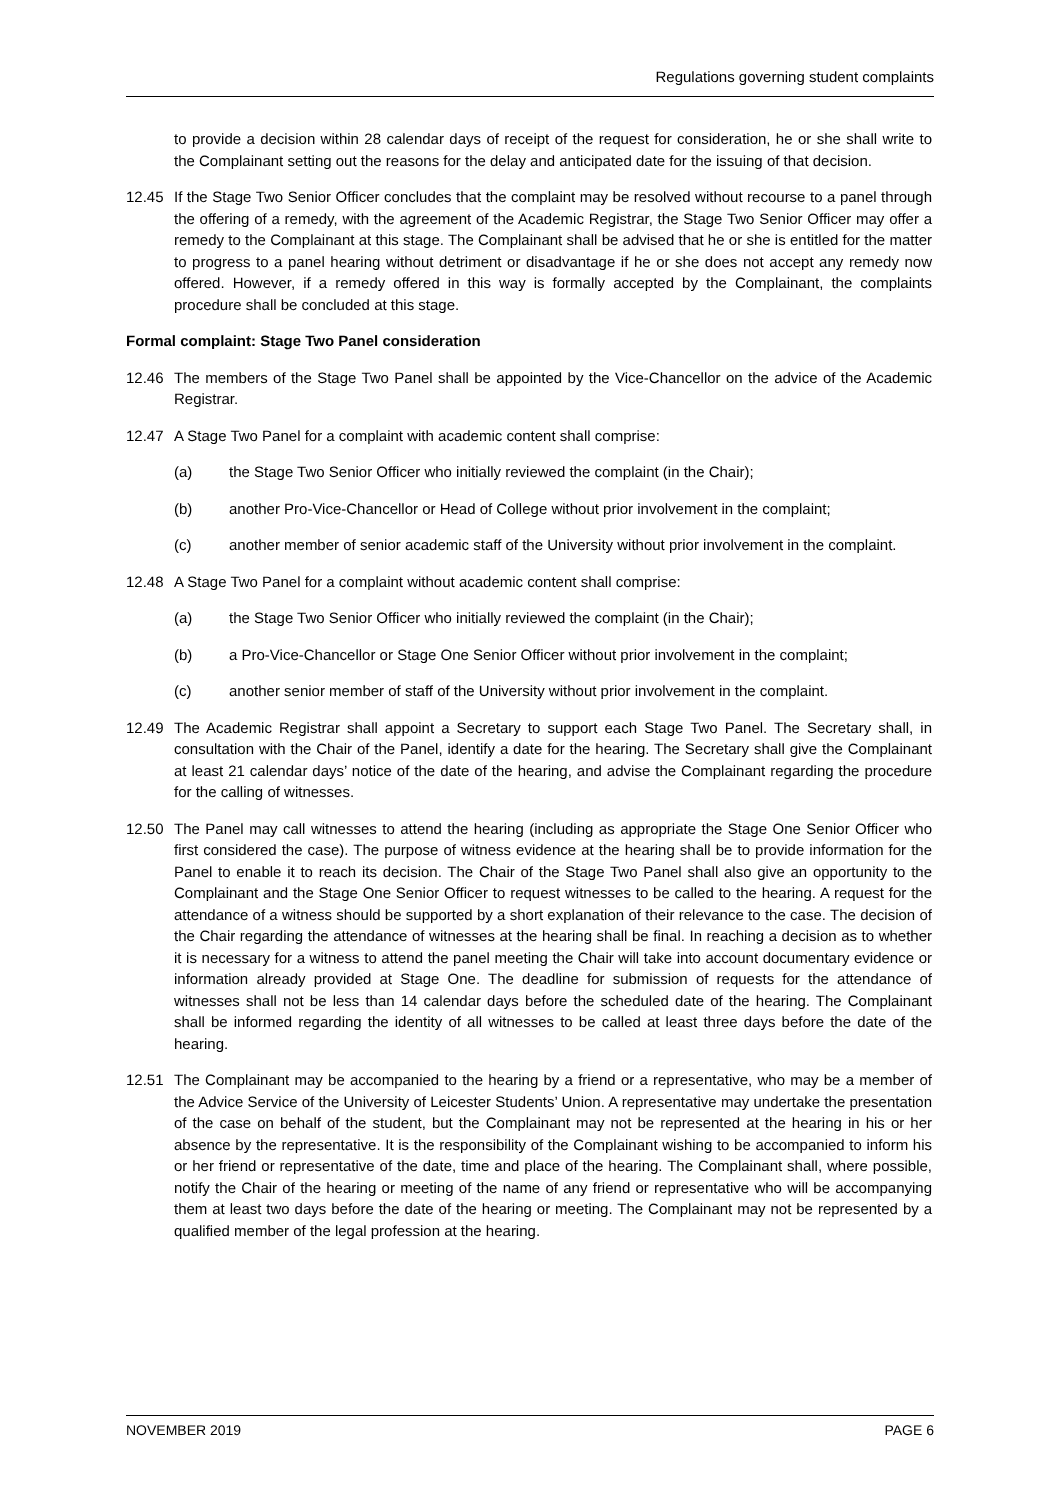Regulations governing student complaints
to provide a decision within 28 calendar days of receipt of the request for consideration, he or she shall write to the Complainant setting out the reasons for the delay and anticipated date for the issuing of that decision.
12.45 If the Stage Two Senior Officer concludes that the complaint may be resolved without recourse to a panel through the offering of a remedy, with the agreement of the Academic Registrar, the Stage Two Senior Officer may offer a remedy to the Complainant at this stage. The Complainant shall be advised that he or she is entitled for the matter to progress to a panel hearing without detriment or disadvantage if he or she does not accept any remedy now offered. However, if a remedy offered in this way is formally accepted by the Complainant, the complaints procedure shall be concluded at this stage.
Formal complaint: Stage Two Panel consideration
12.46 The members of the Stage Two Panel shall be appointed by the Vice-Chancellor on the advice of the Academic Registrar.
12.47 A Stage Two Panel for a complaint with academic content shall comprise:
(a) the Stage Two Senior Officer who initially reviewed the complaint (in the Chair);
(b) another Pro-Vice-Chancellor or Head of College without prior involvement in the complaint;
(c) another member of senior academic staff of the University without prior involvement in the complaint.
12.48 A Stage Two Panel for a complaint without academic content shall comprise:
(a) the Stage Two Senior Officer who initially reviewed the complaint (in the Chair);
(b) a Pro-Vice-Chancellor or Stage One Senior Officer without prior involvement in the complaint;
(c) another senior member of staff of the University without prior involvement in the complaint.
12.49 The Academic Registrar shall appoint a Secretary to support each Stage Two Panel. The Secretary shall, in consultation with the Chair of the Panel, identify a date for the hearing. The Secretary shall give the Complainant at least 21 calendar days’ notice of the date of the hearing, and advise the Complainant regarding the procedure for the calling of witnesses.
12.50 The Panel may call witnesses to attend the hearing (including as appropriate the Stage One Senior Officer who first considered the case). The purpose of witness evidence at the hearing shall be to provide information for the Panel to enable it to reach its decision. The Chair of the Stage Two Panel shall also give an opportunity to the Complainant and the Stage One Senior Officer to request witnesses to be called to the hearing. A request for the attendance of a witness should be supported by a short explanation of their relevance to the case. The decision of the Chair regarding the attendance of witnesses at the hearing shall be final. In reaching a decision as to whether it is necessary for a witness to attend the panel meeting the Chair will take into account documentary evidence or information already provided at Stage One. The deadline for submission of requests for the attendance of witnesses shall not be less than 14 calendar days before the scheduled date of the hearing. The Complainant shall be informed regarding the identity of all witnesses to be called at least three days before the date of the hearing.
12.51 The Complainant may be accompanied to the hearing by a friend or a representative, who may be a member of the Advice Service of the University of Leicester Students’ Union. A representative may undertake the presentation of the case on behalf of the student, but the Complainant may not be represented at the hearing in his or her absence by the representative. It is the responsibility of the Complainant wishing to be accompanied to inform his or her friend or representative of the date, time and place of the hearing. The Complainant shall, where possible, notify the Chair of the hearing or meeting of the name of any friend or representative who will be accompanying them at least two days before the date of the hearing or meeting. The Complainant may not be represented by a qualified member of the legal profession at the hearing.
NOVEMBER 2019 PAGE 6